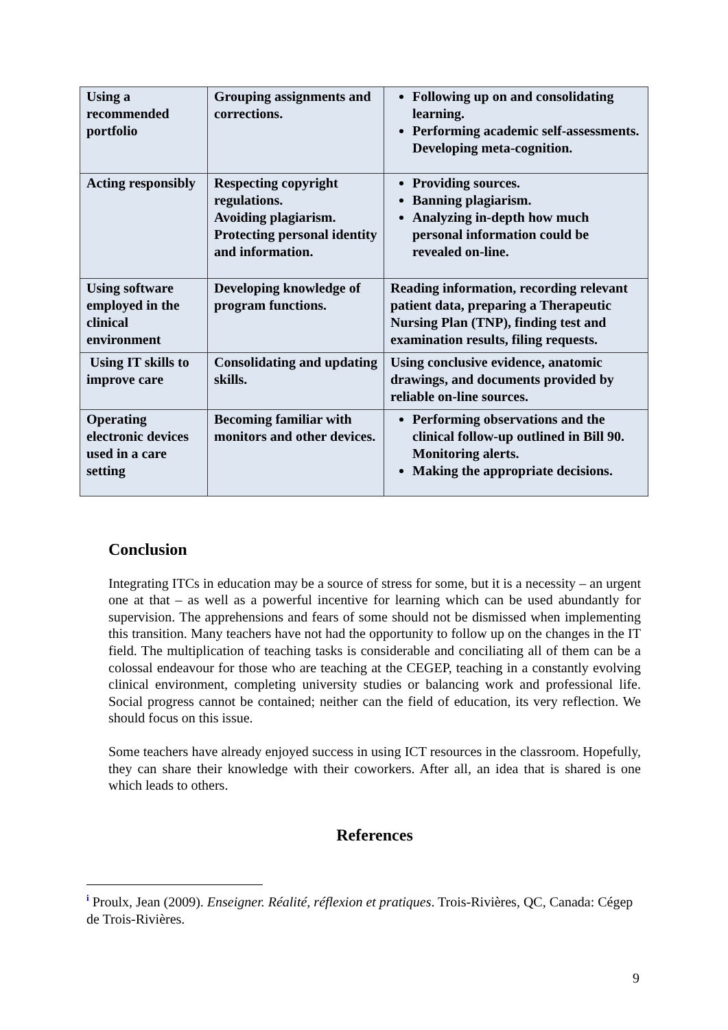| Using a recommended portfolio | Grouping assignments and corrections. | Following up on and consolidating learning. Performing academic self-assessments. Developing meta-cognition. |
| Acting responsibly | Respecting copyright regulations. Avoiding plagiarism. Protecting personal identity and information. | Providing sources. Banning plagiarism. Analyzing in-depth how much personal information could be revealed on-line. |
| Using software employed in the clinical environment | Developing knowledge of program functions. | Reading information, recording relevant patient data, preparing a Therapeutic Nursing Plan (TNP), finding test and examination results, filing requests. |
| Using IT skills to improve care | Consolidating and updating skills. | Using conclusive evidence, anatomic drawings, and documents provided by reliable on-line sources. |
| Operating electronic devices used in a care setting | Becoming familiar with monitors and other devices. | Performing observations and the clinical follow-up outlined in Bill 90. Monitoring alerts. Making the appropriate decisions. |
Conclusion
Integrating ITCs in education may be a source of stress for some, but it is a necessity – an urgent one at that – as well as a powerful incentive for learning which can be used abundantly for supervision. The apprehensions and fears of some should not be dismissed when implementing this transition. Many teachers have not had the opportunity to follow up on the changes in the IT field. The multiplication of teaching tasks is considerable and conciliating all of them can be a colossal endeavour for those who are teaching at the CEGEP, teaching in a constantly evolving clinical environment, completing university studies or balancing work and professional life. Social progress cannot be contained; neither can the field of education, its very reflection. We should focus on this issue.
Some teachers have already enjoyed success in using ICT resources in the classroom. Hopefully, they can share their knowledge with their coworkers. After all, an idea that is shared is one which leads to others.
References
<sup>i</sup> Proulx, Jean (2009). Enseigner. Réalité, réflexion et pratiques. Trois-Rivières, QC, Canada: Cégep de Trois-Rivières.
9